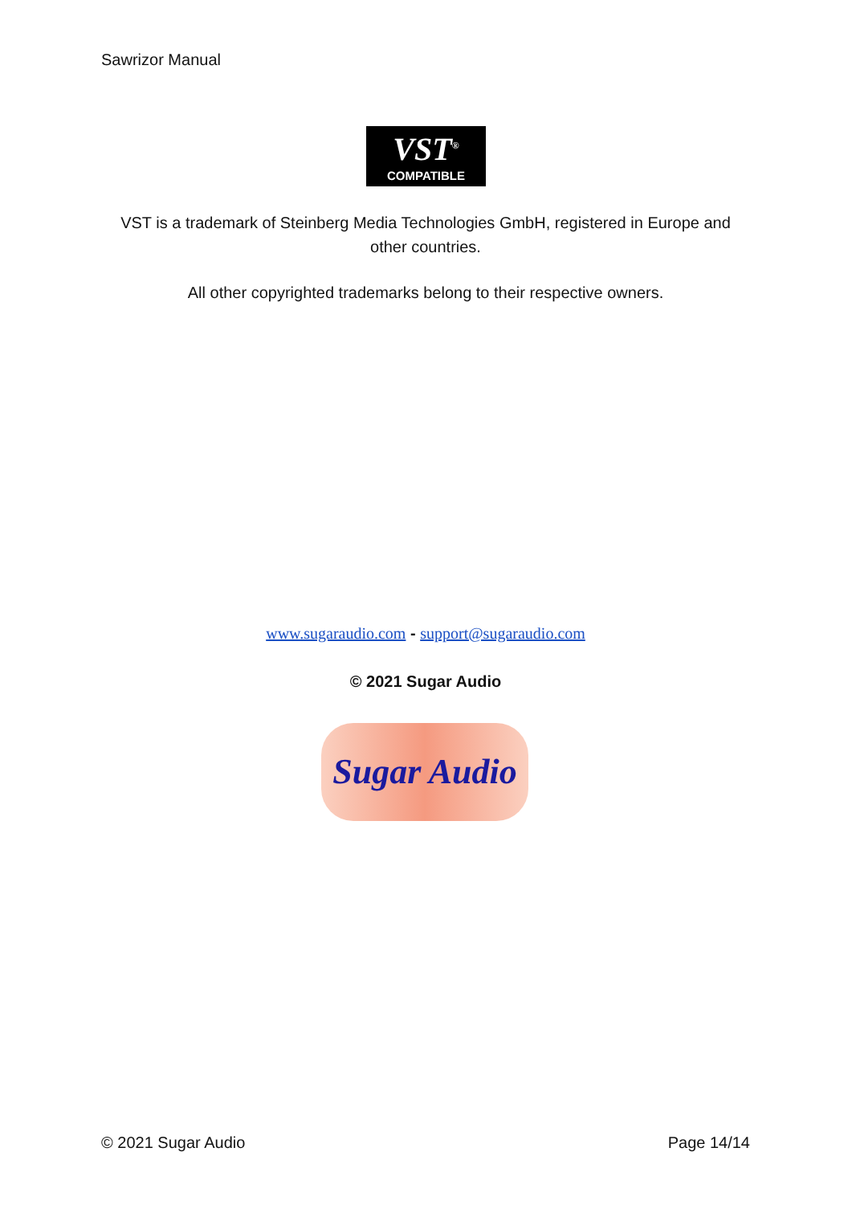Sawrizor Manual
VST<sup>®</sup>
COMPATIBLE
VST is a trademark of Steinberg Media Technologies GmbH, registered in Europe and other countries.
All other copyrighted trademarks belong to their respective owners.
www.sugaraudio.com - support@sugaraudio.com
© 2021 Sugar Audio
Sugar Audio
© 2021 Sugar Audio Page 14/14